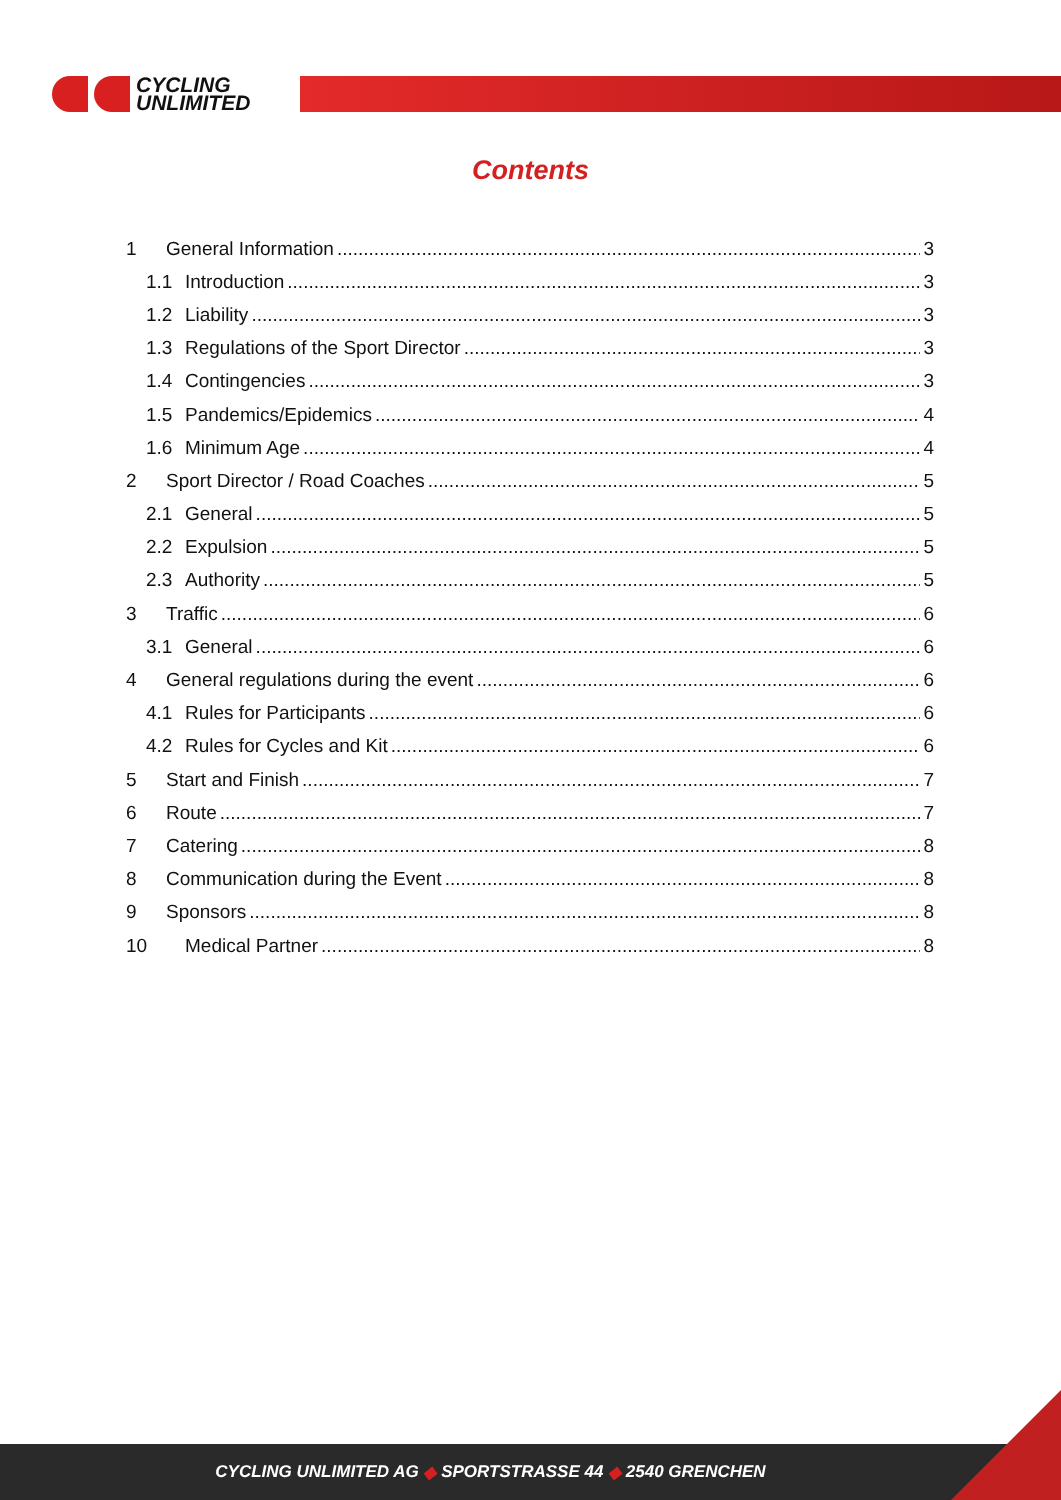CYCLING
UNLIMITED
Contents
1 General Information 3
1.1 Introduction 3
1.2 Liability 3
1.3 Regulations of the Sport Director 3
1.4 Contingencies 3
1.5 Pandemics/Epidemics 4
1.6 Minimum Age 4
2 Sport Director / Road Coaches 5
2.1 General 5
2.2 Expulsion 5
2.3 Authority 5
3 Traffic 6
3.1 General 6
4 General regulations during the event 6
4.1 Rules for Participants 6
4.2 Rules for Cycles and Kit 6
5 Start and Finish 7
6 Route 7
7 Catering 8
8 Communication during the Event 8
9 Sponsors 8
10 Medical Partner 8
CYCLING UNLIMITED AG ◆ SPORTSTRASSE 44 ◆ 2540 GRENCHEN